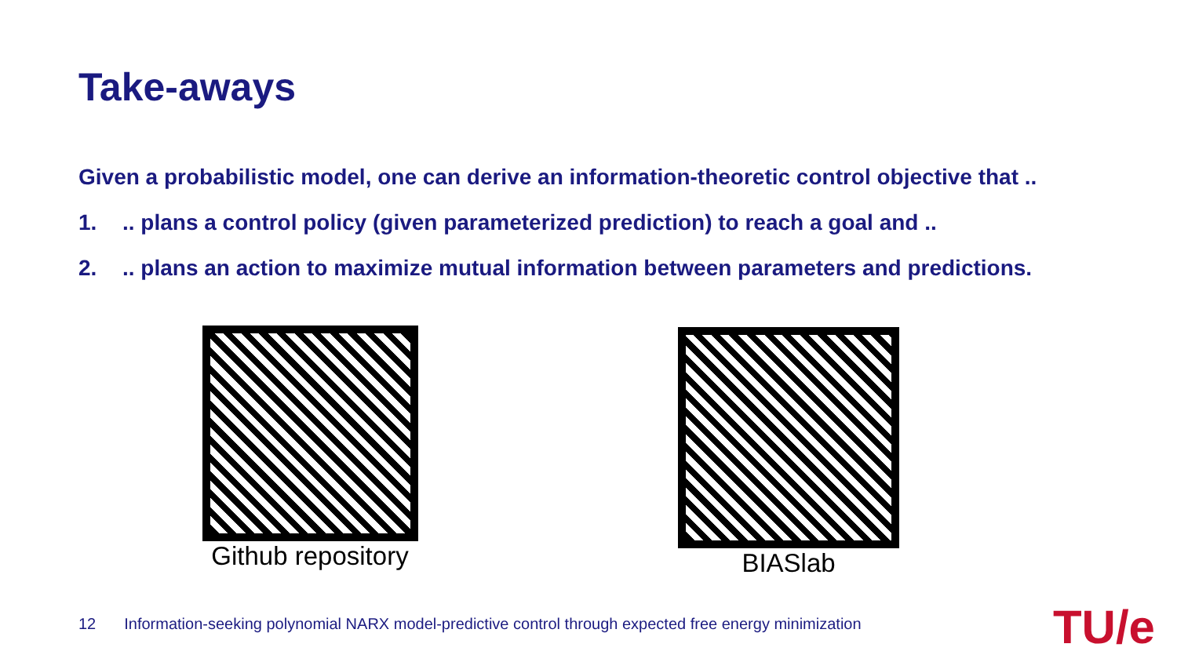Take-aways
Given a probabilistic model, one can derive an information-theoretic control objective that ..
1... plans a control policy (given parameterized prediction) to reach a goal and ..
2... plans an action to maximize mutual information between parameters and predictions.
Github repository
BIASlab
12 Information-seeking polynomial NARX model-predictive control through expected free energy minimization
TU/e